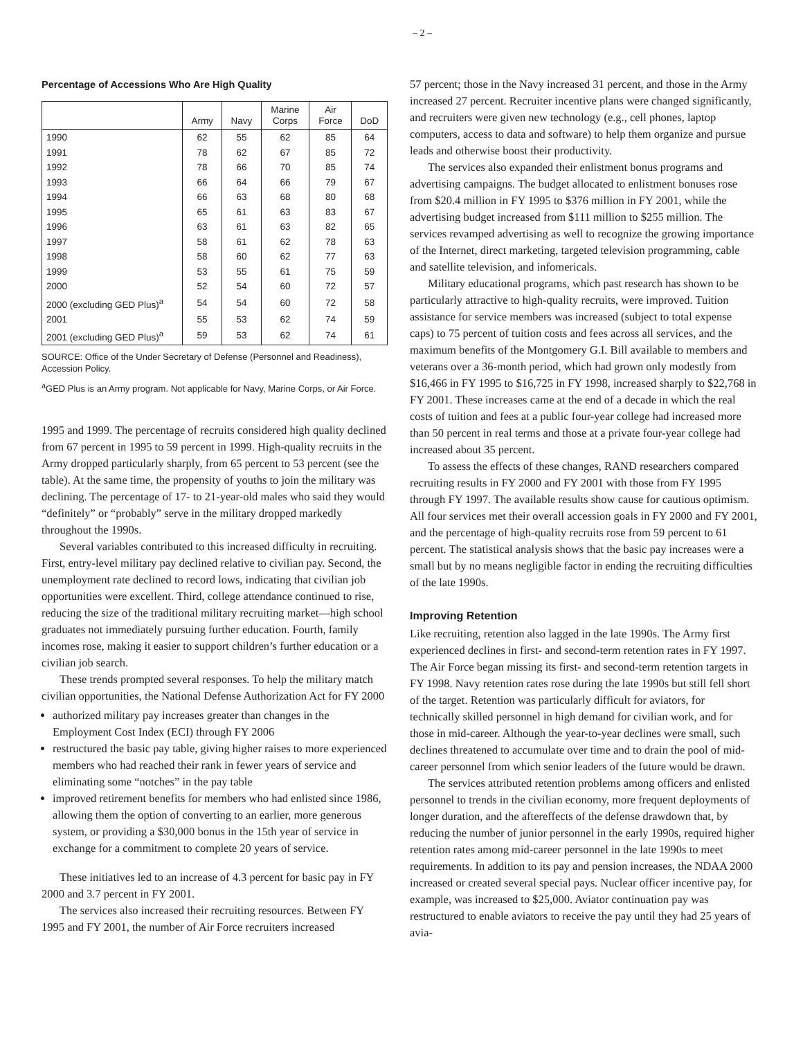– 2 –
Percentage of Accessions Who Are High Quality
| | Army | Navy | Marine Corps | Air Force | DoD |
| --- | --- | --- | --- | --- | --- |
| 1990 | 62 | 55 | 62 | 85 | 64 |
| 1991 | 78 | 62 | 67 | 85 | 72 |
| 1992 | 78 | 66 | 70 | 85 | 74 |
| 1993 | 66 | 64 | 66 | 79 | 67 |
| 1994 | 66 | 63 | 68 | 80 | 68 |
| 1995 | 65 | 61 | 63 | 83 | 67 |
| 1996 | 63 | 61 | 63 | 82 | 65 |
| 1997 | 58 | 61 | 62 | 78 | 63 |
| 1998 | 58 | 60 | 62 | 77 | 63 |
| 1999 | 53 | 55 | 61 | 75 | 59 |
| 2000 | 52 | 54 | 60 | 72 | 57 |
| 2000 (excluding GED Plus)<sup>a</sup> | 54 | 54 | 60 | 72 | 58 |
| 2001 | 55 | 53 | 62 | 74 | 59 |
| 2001 (excluding GED Plus)<sup>a</sup> | 59 | 53 | 62 | 74 | 61 |
SOURCE: Office of the Under Secretary of Defense (Personnel and Readiness), Accession Policy.
<sup>a</sup> GED Plus is an Army program. Not applicable for Navy, Marine Corps, or Air Force.
1995 and 1999. The percentage of recruits considered high quality declined from 67 percent in 1995 to 59 percent in 1999. High-quality recruits in the Army dropped particularly sharply, from 65 percent to 53 percent (see the table). At the same time, the propensity of youths to join the military was declining. The percentage of 17- to 21-year-old males who said they would “definitely” or “probably” serve in the military dropped markedly throughout the 1990s.
Several variables contributed to this increased difficulty in recruiting. First, entry-level military pay declined relative to civilian pay. Second, the unemployment rate declined to record lows, indicating that civilian job opportunities were excellent. Third, college attendance continued to rise, reducing the size of the traditional military recruiting market—high school graduates not immediately pursuing further education. Fourth, family incomes rose, making it easier to support children’s further education or a civilian job search.
These trends prompted several responses. To help the military match civilian opportunities, the National Defense Authorization Act for FY 2000
authorized military pay increases greater than changes in the Employment Cost Index (ECI) through FY 2006
restructured the basic pay table, giving higher raises to more experienced members who had reached their rank in fewer years of service and eliminating some “notches” in the pay table
improved retirement benefits for members who had enlisted since 1986, allowing them the option of converting to an earlier, more generous system, or providing a $30,000 bonus in the 15th year of service in exchange for a commitment to complete 20 years of service.
These initiatives led to an increase of 4.3 percent for basic pay in FY 2000 and 3.7 percent in FY 2001.
The services also increased their recruiting resources. Between FY 1995 and FY 2001, the number of Air Force recruiters increased
57 percent; those in the Navy increased 31 percent, and those in the Army increased 27 percent. Recruiter incentive plans were changed significantly, and recruiters were given new technology (e.g., cell phones, laptop computers, access to data and software) to help them organize and pursue leads and otherwise boost their productivity.
The services also expanded their enlistment bonus programs and advertising campaigns. The budget allocated to enlistment bonuses rose from $20.4 million in FY 1995 to $376 million in FY 2001, while the advertising budget increased from $111 million to $255 million. The services revamped advertising as well to recognize the growing importance of the Internet, direct marketing, targeted television programming, cable and satellite television, and infomericals.
Military educational programs, which past research has shown to be particularly attractive to high-quality recruits, were improved. Tuition assistance for service members was increased (subject to total expense caps) to 75 percent of tuition costs and fees across all services, and the maximum benefits of the Montgomery G.I. Bill available to members and veterans over a 36-month period, which had grown only modestly from $16,466 in FY 1995 to $16,725 in FY 1998, increased sharply to $22,768 in FY 2001. These increases came at the end of a decade in which the real costs of tuition and fees at a public four-year college had increased more than 50 percent in real terms and those at a private four-year college had increased about 35 percent.
To assess the effects of these changes, RAND researchers compared recruiting results in FY 2000 and FY 2001 with those from FY 1995 through FY 1997. The available results show cause for cautious optimism. All four services met their overall accession goals in FY 2000 and FY 2001, and the percentage of high-quality recruits rose from 59 percent to 61 percent. The statistical analysis shows that the basic pay increases were a small but by no means negligible factor in ending the recruiting difficulties of the late 1990s.
Improving Retention
Like recruiting, retention also lagged in the late 1990s. The Army first experienced declines in first- and second-term retention rates in FY 1997. The Air Force began missing its first- and second-term retention targets in FY 1998. Navy retention rates rose during the late 1990s but still fell short of the target. Retention was particularly difficult for aviators, for technically skilled personnel in high demand for civilian work, and for those in mid-career. Although the year-to-year declines were small, such declines threatened to accumulate over time and to drain the pool of mid-career personnel from which senior leaders of the future would be drawn.
The services attributed retention problems among officers and enlisted personnel to trends in the civilian economy, more frequent deployments of longer duration, and the aftereffects of the defense drawdown that, by reducing the number of junior personnel in the early 1990s, required higher retention rates among mid-career personnel in the late 1990s to meet requirements. In addition to its pay and pension increases, the NDAA 2000 increased or created several special pays. Nuclear officer incentive pay, for example, was increased to $25,000. Aviator continuation pay was restructured to enable aviators to receive the pay until they had 25 years of avia-